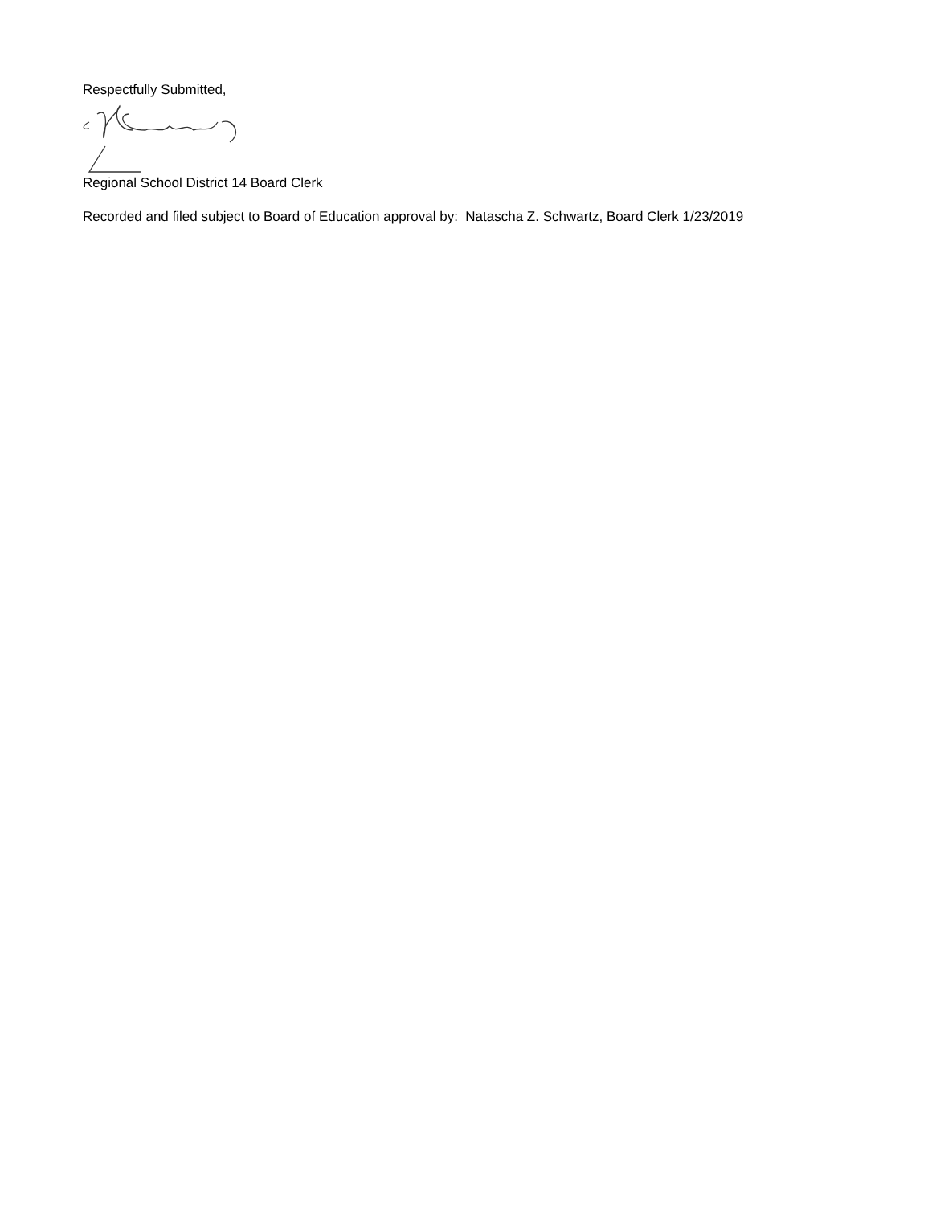Respectfully Submitted,
Regional School District 14 Board Clerk
Recorded and filed subject to Board of Education approval by: Natascha Z. Schwartz, Board Clerk 1/23/2019